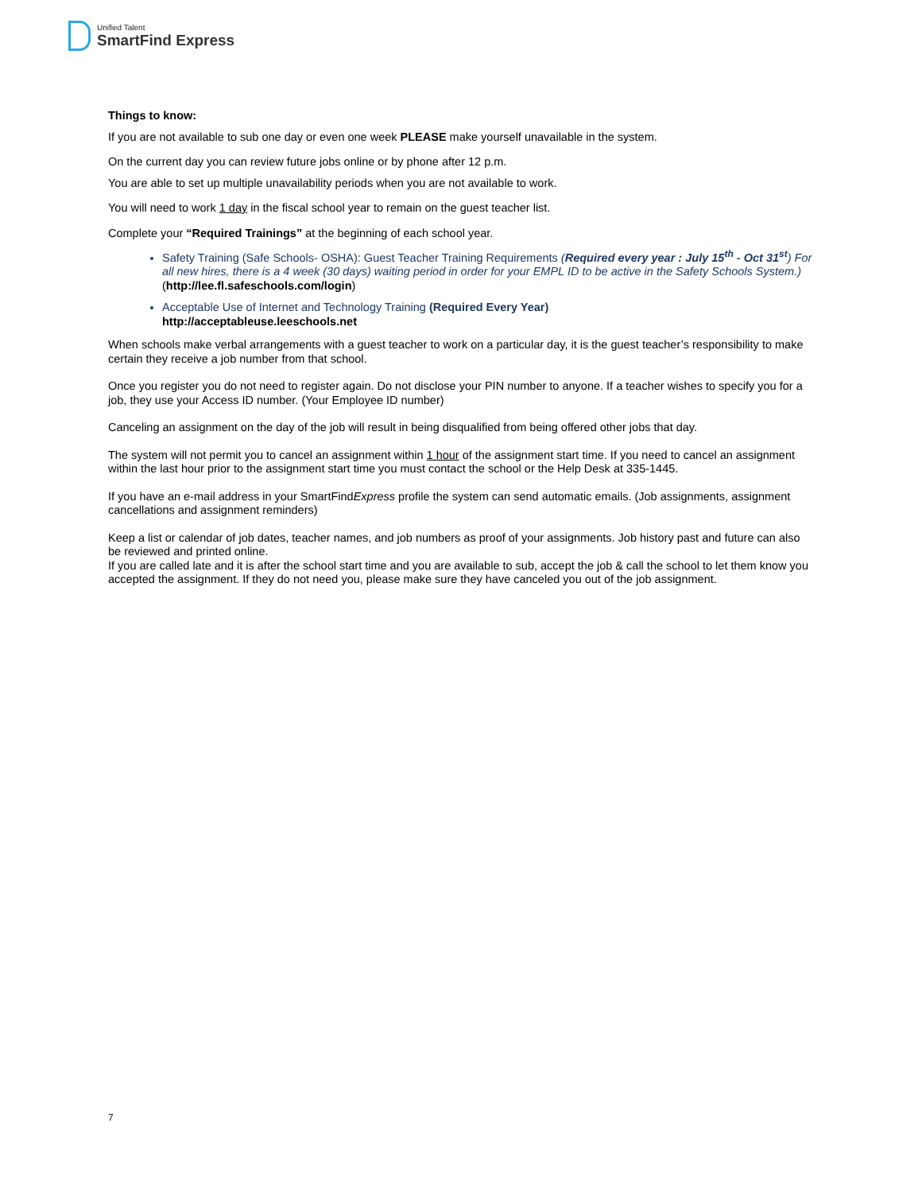Unified Talent
SmartFind Express
Things to know:
If you are not available to sub one day or even one week PLEASE make yourself unavailable in the system.
On the current day you can review future jobs online or by phone after 12 p.m.
You are able to set up multiple unavailability periods when you are not available to work.
You will need to work 1 day in the fiscal school year to remain on the guest teacher list.
Complete your “Required Trainings” at the beginning of each school year.
Safety Training (Safe Schools- OSHA): Guest Teacher Training Requirements (Required every year : July 15<sup>th</sup> - Oct 31<sup>st</sup>) For all new hires, there is a 4 week (30 days) waiting period in order for your EMPL ID to be active in the Safety Schools System.) (http://lee.fl.safeschools.com/login)
Acceptable Use of Internet and Technology Training (Required Every Year)
http://acceptableuse.leeschools.net
When schools make verbal arrangements with a guest teacher to work on a particular day, it is the guest teacher’s responsibility to make certain they receive a job number from that school.
Once you register you do not need to register again. Do not disclose your PIN number to anyone. If a teacher wishes to specify you for a job, they use your Access ID number. (Your Employee ID number)
Canceling an assignment on the day of the job will result in being disqualified from being offered other jobs that day.
The system will not permit you to cancel an assignment within 1 hour of the assignment start time. If you need to cancel an assignment within the last hour prior to the assignment start time you must contact the school or the Help Desk at 335-1445.
If you have an e-mail address in your SmartFindExpress profile the system can send automatic emails. (Job assignments, assignment cancellations and assignment reminders)
Keep a list or calendar of job dates, teacher names, and job numbers as proof of your assignments. Job history past and future can also be reviewed and printed online.
If you are called late and it is after the school start time and you are available to sub, accept the job & call the school to let them know you accepted the assignment. If they do not need you, please make sure they have canceled you out of the job assignment.
7